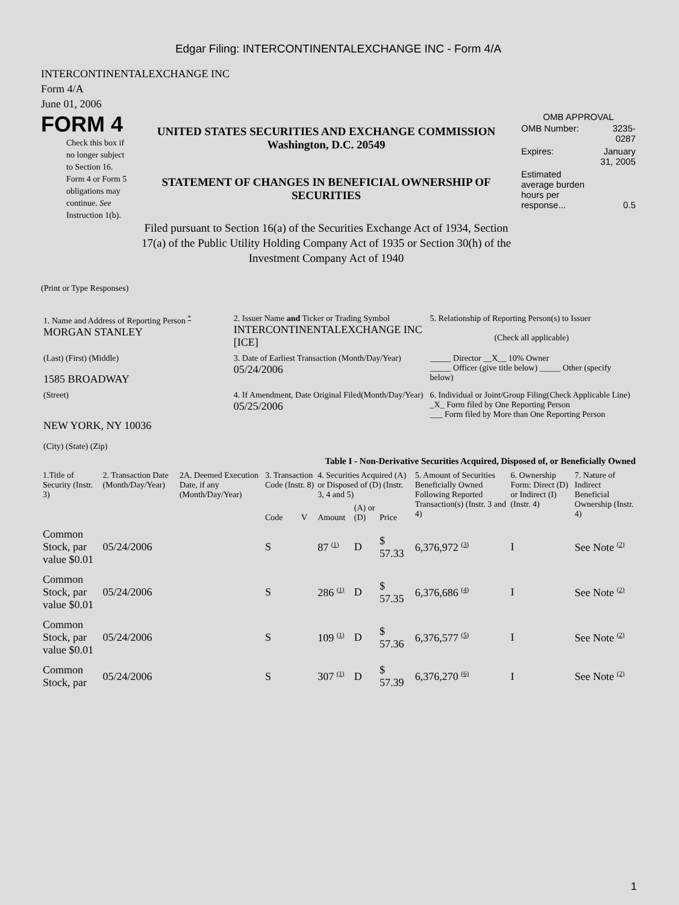Edgar Filing: INTERCONTINENTALEXCHANGE INC - Form 4/A
INTERCONTINENTALEXCHANGE INC
Form 4/A
June 01, 2006
FORM 4
Check this box if no longer subject to Section 16. Form 4 or Form 5 obligations may continue. See Instruction 1(b).
UNITED STATES SECURITIES AND EXCHANGE COMMISSION
Washington, D.C. 20549
STATEMENT OF CHANGES IN BENEFICIAL OWNERSHIP OF SECURITIES
Filed pursuant to Section 16(a) of the Securities Exchange Act of 1934, Section 17(a) of the Public Utility Holding Company Act of 1935 or Section 30(h) of the Investment Company Act of 1940
OMB APPROVAL
| OMB Number: | 3235-0287 |
| Expires: | January 31, 2005 |
| Estimated average burden hours per response... | 0.5 |
(Print or Type Responses)
| 1. Name and Address of Reporting Person <sup>*</sup> MORGAN STANLEY | 2. Issuer Name and Ticker or Trading Symbol INTERCONTINENTALEXCHANGE INC [ICE] | 5. Relationship of Reporting Person(s) to Issuer (Check all applicable) |
| (Last) (First) (Middle) 1585 BROADWAY | 3. Date of Earliest Transaction (Month/Day/Year) 05/24/2006 | _____ Director __X__ 10% Owner _____ Officer (give title below) _____ Other (specify below) |
| (Street) NEW YORK, NY 10036 (City) (State) (Zip) | 4. If Amendment, Date Original Filed(Month/Day/Year) 05/25/2006 | 6. Individual or Joint/Group Filing(Check Applicable Line) _X_ Form filed by One Reporting Person ___ Form filed by More than One Reporting Person |
Table I - Non-Derivative Securities Acquired, Disposed of, or Beneficially Owned
| 1.Title of Security (Instr. 3) | 2. Transaction Date (Month/Day/Year) | 2A. Deemed Execution Date, if any (Month/Day/Year) | 3. Transaction Code (Instr. 8) | | 4. Securities Acquired (A) or Disposed of (D) (Instr. 3, 4 and 5) | | | 5. Amount of Securities Beneficially Owned Following Reported Transaction(s) (Instr. 3 and 4) | 6. Ownership Form: Direct (D) or Indirect (I) (Instr. 4) | 7. Nature of Indirect Beneficial Ownership (Instr. 4) |
| --- | --- | --- | --- | --- | --- | --- | --- | --- | --- | --- |
| | | | Code | V | Amount | (A) or (D) | Price | | | |
| Common Stock, par value $0.01 | 05/24/2006 | | S | | 87 <sup>(1)</sup> | D | $ 57.33 | 6,376,972 <sup>(3)</sup> | I | See Note <sup>(2)</sup> |
| Common Stock, par value $0.01 | 05/24/2006 | | S | | 286 <sup>(1)</sup> | D | $ 57.35 | 6,376,686 <sup>(4)</sup> | I | See Note <sup>(2)</sup> |
| Common Stock, par value $0.01 | 05/24/2006 | | S | | 109 <sup>(1)</sup> | D | $ 57.36 | 6,376,577 <sup>(5)</sup> | I | See Note <sup>(2)</sup> |
| Common Stock, par | 05/24/2006 | | S | | 307 <sup>(1)</sup> | D | $ 57.39 | 6,376,270 <sup>(6)</sup> | I | See Note <sup>(2)</sup> |
1